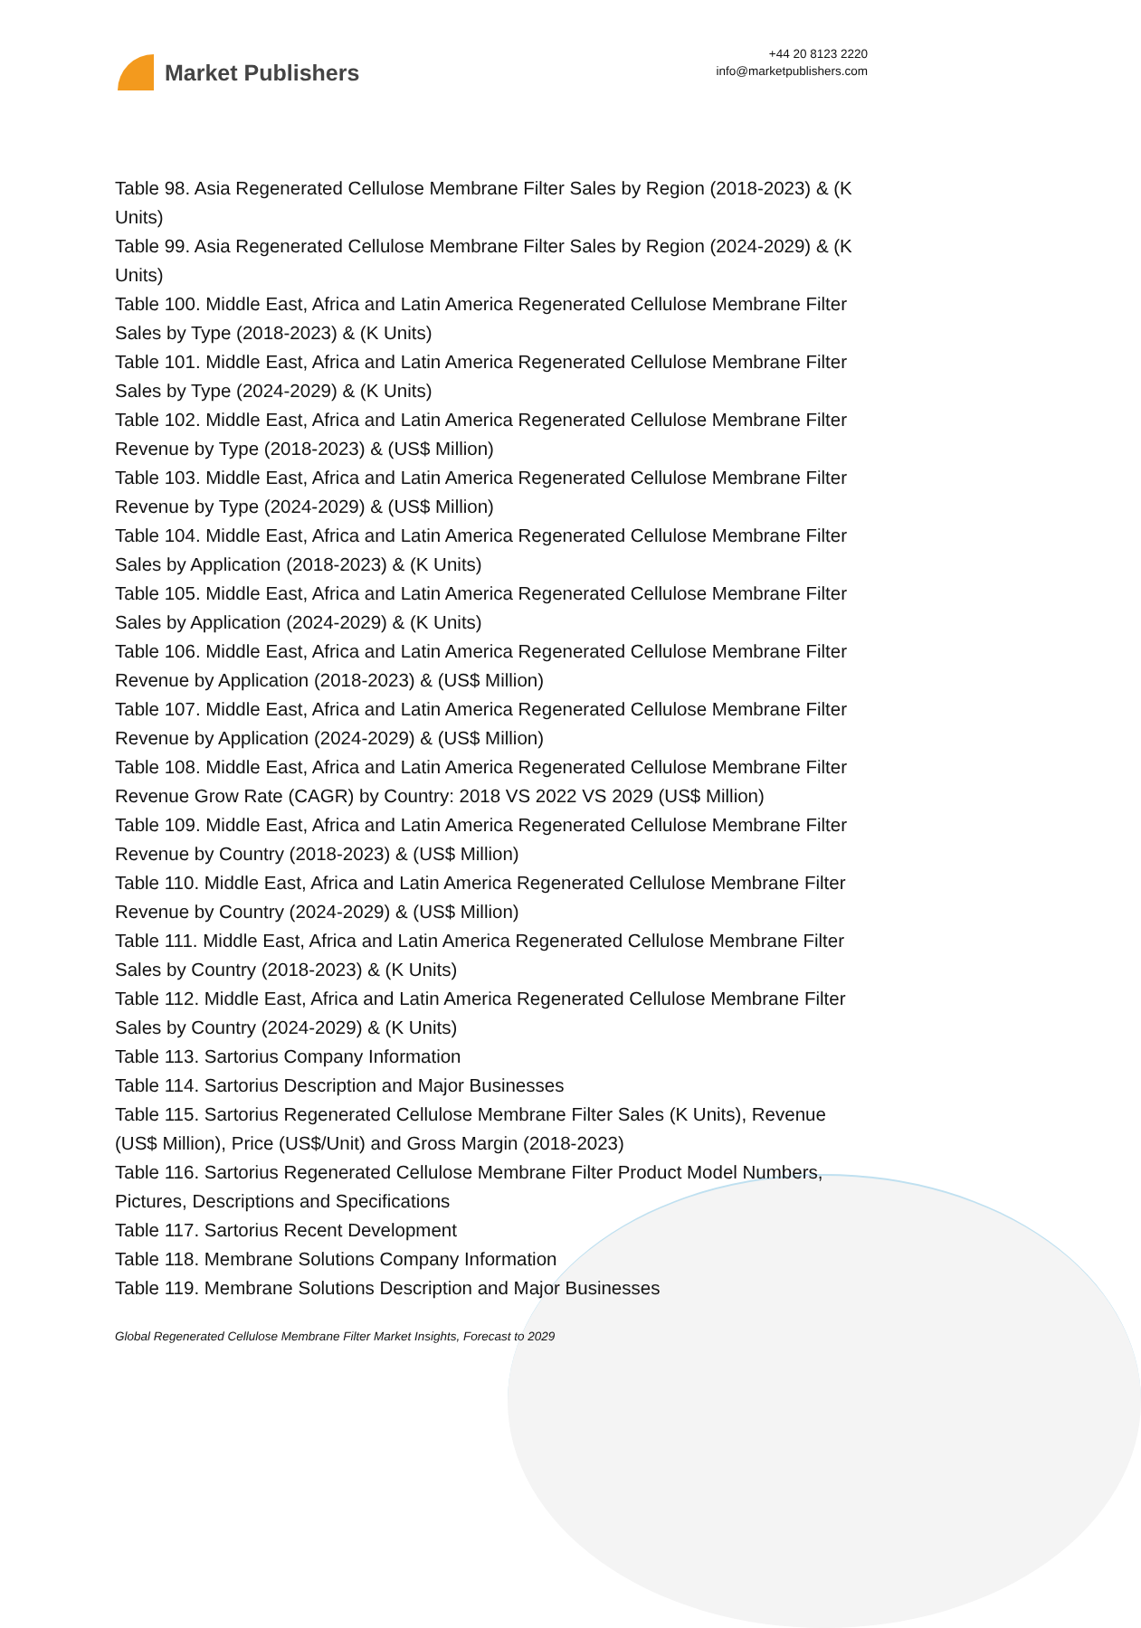Market Publishers
+44 20 8123 2220
info@marketpublishers.com
Table 98. Asia Regenerated Cellulose Membrane Filter Sales by Region (2018-2023) & (K Units)
Table 99. Asia Regenerated Cellulose Membrane Filter Sales by Region (2024-2029) & (K Units)
Table 100. Middle East, Africa and Latin America Regenerated Cellulose Membrane Filter Sales by Type (2018-2023) & (K Units)
Table 101. Middle East, Africa and Latin America Regenerated Cellulose Membrane Filter Sales by Type (2024-2029) & (K Units)
Table 102. Middle East, Africa and Latin America Regenerated Cellulose Membrane Filter Revenue by Type (2018-2023) & (US$ Million)
Table 103. Middle East, Africa and Latin America Regenerated Cellulose Membrane Filter Revenue by Type (2024-2029) & (US$ Million)
Table 104. Middle East, Africa and Latin America Regenerated Cellulose Membrane Filter Sales by Application (2018-2023) & (K Units)
Table 105. Middle East, Africa and Latin America Regenerated Cellulose Membrane Filter Sales by Application (2024-2029) & (K Units)
Table 106. Middle East, Africa and Latin America Regenerated Cellulose Membrane Filter Revenue by Application (2018-2023) & (US$ Million)
Table 107. Middle East, Africa and Latin America Regenerated Cellulose Membrane Filter Revenue by Application (2024-2029) & (US$ Million)
Table 108. Middle East, Africa and Latin America Regenerated Cellulose Membrane Filter Revenue Grow Rate (CAGR) by Country: 2018 VS 2022 VS 2029 (US$ Million)
Table 109. Middle East, Africa and Latin America Regenerated Cellulose Membrane Filter Revenue by Country (2018-2023) & (US$ Million)
Table 110. Middle East, Africa and Latin America Regenerated Cellulose Membrane Filter Revenue by Country (2024-2029) & (US$ Million)
Table 111. Middle East, Africa and Latin America Regenerated Cellulose Membrane Filter Sales by Country (2018-2023) & (K Units)
Table 112. Middle East, Africa and Latin America Regenerated Cellulose Membrane Filter Sales by Country (2024-2029) & (K Units)
Table 113. Sartorius Company Information
Table 114. Sartorius Description and Major Businesses
Table 115. Sartorius Regenerated Cellulose Membrane Filter Sales (K Units), Revenue (US$ Million), Price (US$/Unit) and Gross Margin (2018-2023)
Table 116. Sartorius Regenerated Cellulose Membrane Filter Product Model Numbers, Pictures, Descriptions and Specifications
Table 117. Sartorius Recent Development
Table 118. Membrane Solutions Company Information
Table 119. Membrane Solutions Description and Major Businesses
Global Regenerated Cellulose Membrane Filter Market Insights, Forecast to 2029